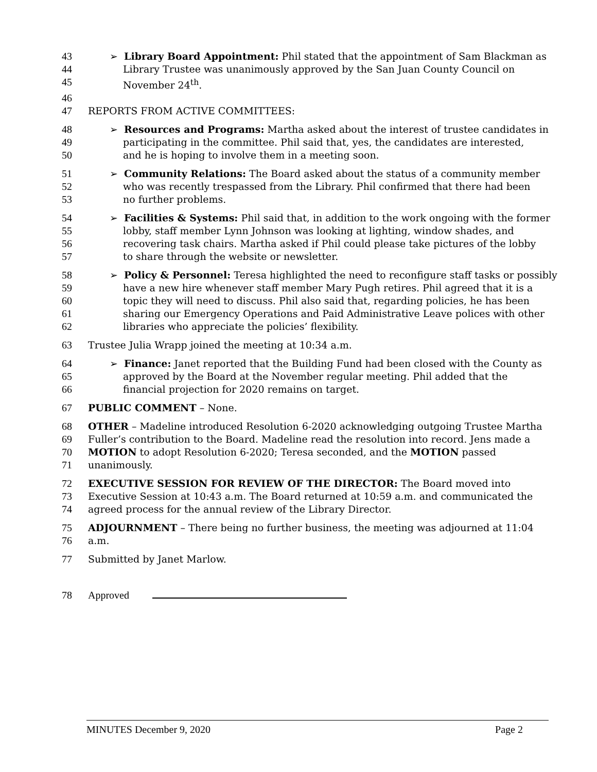43 ➢ Library Board Appointment: Phil stated that the appointment of Sam Blackman as
44 Library Trustee was unanimously approved by the San Juan County Council on
45 November 24<sup>th</sup>.
46
47 REPORTS FROM ACTIVE COMMITTEES:
48 ➢ Resources and Programs: Martha asked about the interest of trustee candidates in
49 participating in the committee. Phil said that, yes, the candidates are interested,
50 and he is hoping to involve them in a meeting soon.
51 ➢ Community Relations: The Board asked about the status of a community member
52 who was recently trespassed from the Library. Phil confirmed that there had been
53 no further problems.
54 ➢ Facilities & Systems: Phil said that, in addition to the work ongoing with the former
55 lobby, staff member Lynn Johnson was looking at lighting, window shades, and
56 recovering task chairs. Martha asked if Phil could please take pictures of the lobby
57 to share through the website or newsletter.
58 ➢ Policy & Personnel: Teresa highlighted the need to reconfigure staff tasks or possibly
59 have a new hire whenever staff member Mary Pugh retires. Phil agreed that it is a
60 topic they will need to discuss. Phil also said that, regarding policies, he has been
61 sharing our Emergency Operations and Paid Administrative Leave polices with other
62 libraries who appreciate the policies’ flexibility.
63 Trustee Julia Wrapp joined the meeting at 10:34 a.m.
64 ➢ Finance: Janet reported that the Building Fund had been closed with the County as
65 approved by the Board at the November regular meeting. Phil added that the
66 financial projection for 2020 remains on target.
67 PUBLIC COMMENT – None.
68 OTHER – Madeline introduced Resolution 6-2020 acknowledging outgoing Trustee Martha
69 Fuller’s contribution to the Board. Madeline read the resolution into record. Jens made a
70 MOTION to adopt Resolution 6-2020; Teresa seconded, and the MOTION passed
71 unanimously.
72 EXECUTIVE SESSION FOR REVIEW OF THE DIRECTOR: The Board moved into
73 Executive Session at 10:43 a.m. The Board returned at 10:59 a.m. and communicated the
74 agreed process for the annual review of the Library Director.
75 ADJOURNMENT – There being no further business, the meeting was adjourned at 11:04
76 a.m.
77 Submitted by Janet Marlow.
78 Approved
MINUTES December 9, 2020 Page 2